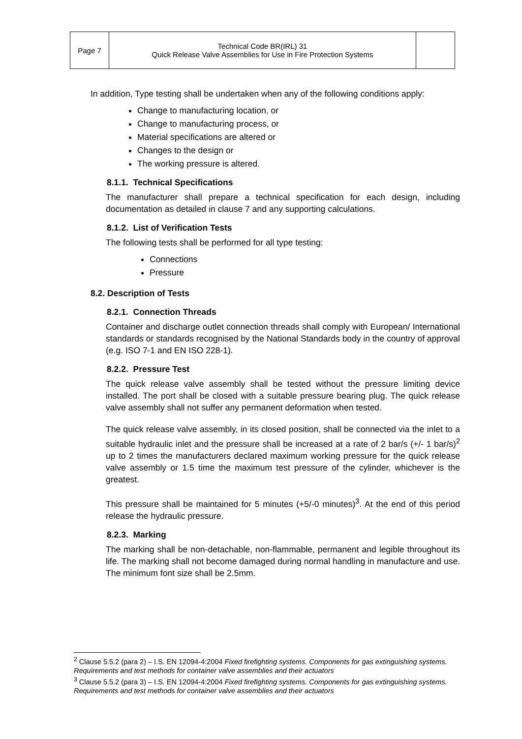| Page 7 | Technical Code BR(IRL) 31 Quick Release Valve Assemblies for Use in Fire Protection Systems | |
In addition, Type testing shall be undertaken when any of the following conditions apply:
Change to manufacturing location, or
Change to manufacturing process, or
Material specifications are altered or
Changes to the design or
The working pressure is altered.
8.1.1. Technical Specifications
The manufacturer shall prepare a technical specification for each design, including documentation as detailed in clause 7 and any supporting calculations.
8.1.2. List of Verification Tests
The following tests shall be performed for all type testing:
Connections
Pressure
8.2. Description of Tests
8.2.1. Connection Threads
Container and discharge outlet connection threads shall comply with European/ International standards or standards recognised by the National Standards body in the country of approval (e.g. ISO 7-1 and EN ISO 228-1).
8.2.2. Pressure Test
The quick release valve assembly shall be tested without the pressure limiting device installed. The port shall be closed with a suitable pressure bearing plug. The quick release valve assembly shall not suffer any permanent deformation when tested.
The quick release valve assembly, in its closed position, shall be connected via the inlet to a suitable hydraulic inlet and the pressure shall be increased at a rate of 2 bar/s (+/- 1 bar/s)<sup>2</sup> up to 2 times the manufacturers declared maximum working pressure for the quick release valve assembly or 1.5 time the maximum test pressure of the cylinder, whichever is the greatest.
This pressure shall be maintained for 5 minutes (+5/-0 minutes)<sup>3</sup>. At the end of this period release the hydraulic pressure.
8.2.3. Marking
The marking shall be non-detachable, non-flammable, permanent and legible throughout its life. The marking shall not become damaged during normal handling in manufacture and use. The minimum font size shall be 2.5mm.
<sup>2</sup> Clause 5.5.2 (para 2) – I.S. EN 12094-4:2004 Fixed firefighting systems. Components for gas extinguishing systems. Requirements and test methods for container valve assemblies and their actuators
<sup>3</sup> Clause 5.5.2 (para 3) – I.S. EN 12094-4:2004 Fixed firefighting systems. Components for gas extinguishing systems. Requirements and test methods for container valve assemblies and their actuators